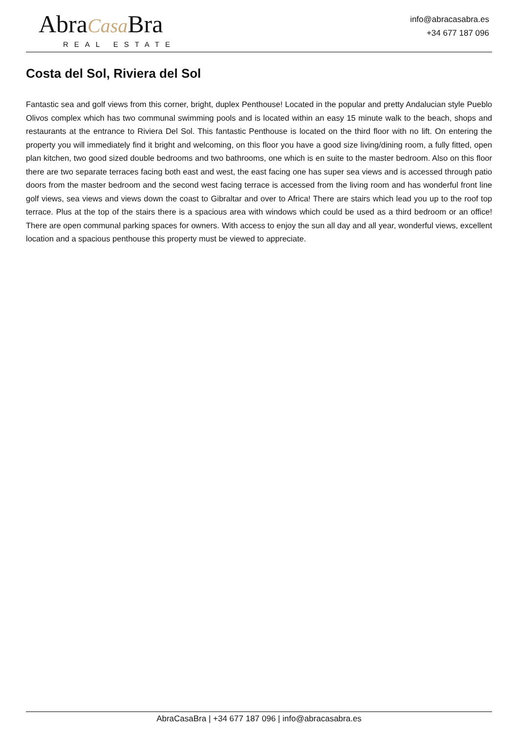AbraCasa Bra
REAL ESTATE
info@abracasabra.es
+34 677 187 096
Costa del Sol, Riviera del Sol
Fantastic sea and golf views from this corner, bright, duplex Penthouse! Located in the popular and pretty Andalucian style Pueblo Olivos complex which has two communal swimming pools and is located within an easy 15 minute walk to the beach, shops and restaurants at the entrance to Riviera Del Sol. This fantastic Penthouse is located on the third floor with no lift. On entering the property you will immediately find it bright and welcoming, on this floor you have a good size living/dining room, a fully fitted, open plan kitchen, two good sized double bedrooms and two bathrooms, one which is en suite to the master bedroom. Also on this floor there are two separate terraces facing both east and west, the east facing one has super sea views and is accessed through patio doors from the master bedroom and the second west facing terrace is accessed from the living room and has wonderful front line golf views, sea views and views down the coast to Gibraltar and over to Africa! There are stairs which lead you up to the roof top terrace. Plus at the top of the stairs there is a spacious area with windows which could be used as a third bedroom or an office! There are open communal parking spaces for owners. With access to enjoy the sun all day and all year, wonderful views, excellent location and a spacious penthouse this property must be viewed to appreciate.
AbraCasaBra | +34 677 187 096 | info@abracasabra.es